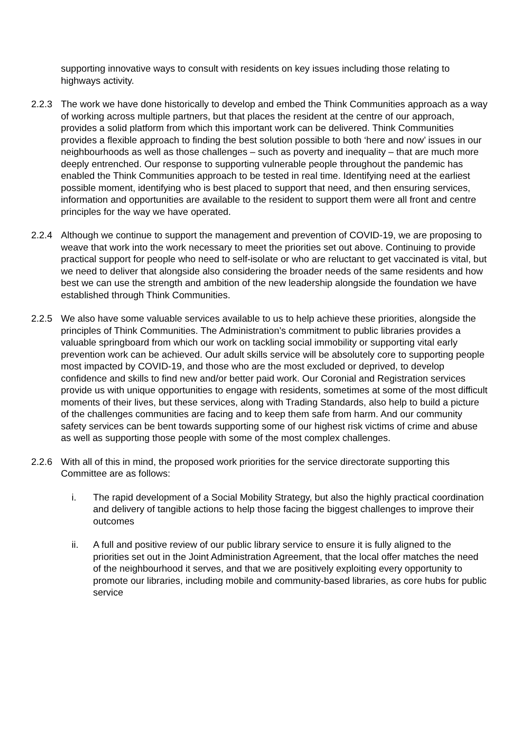supporting innovative ways to consult with residents on key issues including those relating to highways activity.
2.2.3 The work we have done historically to develop and embed the Think Communities approach as a way of working across multiple partners, but that places the resident at the centre of our approach, provides a solid platform from which this important work can be delivered. Think Communities provides a flexible approach to finding the best solution possible to both ‘here and now’ issues in our neighbourhoods as well as those challenges – such as poverty and inequality – that are much more deeply entrenched. Our response to supporting vulnerable people throughout the pandemic has enabled the Think Communities approach to be tested in real time. Identifying need at the earliest possible moment, identifying who is best placed to support that need, and then ensuring services, information and opportunities are available to the resident to support them were all front and centre principles for the way we have operated.
2.2.4 Although we continue to support the management and prevention of COVID-19, we are proposing to weave that work into the work necessary to meet the priorities set out above. Continuing to provide practical support for people who need to self-isolate or who are reluctant to get vaccinated is vital, but we need to deliver that alongside also considering the broader needs of the same residents and how best we can use the strength and ambition of the new leadership alongside the foundation we have established through Think Communities.
2.2.5 We also have some valuable services available to us to help achieve these priorities, alongside the principles of Think Communities. The Administration’s commitment to public libraries provides a valuable springboard from which our work on tackling social immobility or supporting vital early prevention work can be achieved. Our adult skills service will be absolutely core to supporting people most impacted by COVID-19, and those who are the most excluded or deprived, to develop confidence and skills to find new and/or better paid work. Our Coronial and Registration services provide us with unique opportunities to engage with residents, sometimes at some of the most difficult moments of their lives, but these services, along with Trading Standards, also help to build a picture of the challenges communities are facing and to keep them safe from harm. And our community safety services can be bent towards supporting some of our highest risk victims of crime and abuse as well as supporting those people with some of the most complex challenges.
2.2.6 With all of this in mind, the proposed work priorities for the service directorate supporting this Committee are as follows:
i. The rapid development of a Social Mobility Strategy, but also the highly practical coordination and delivery of tangible actions to help those facing the biggest challenges to improve their outcomes
ii. A full and positive review of our public library service to ensure it is fully aligned to the priorities set out in the Joint Administration Agreement, that the local offer matches the need of the neighbourhood it serves, and that we are positively exploiting every opportunity to promote our libraries, including mobile and community-based libraries, as core hubs for public service